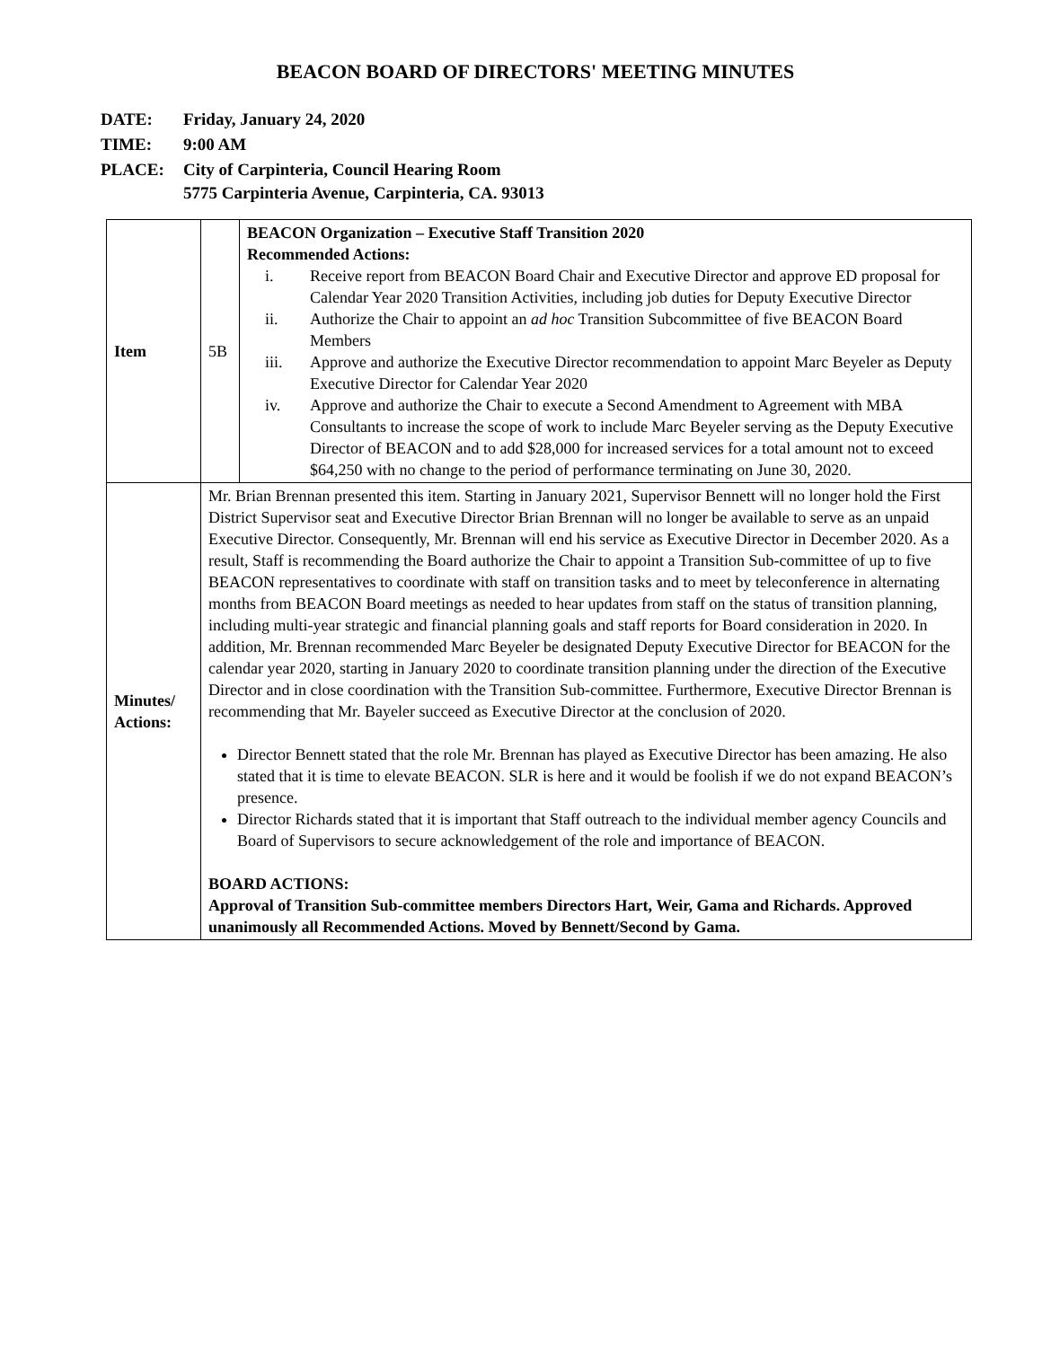BEACON BOARD OF DIRECTORS' MEETING MINUTES
| DATE: | Friday, January 24, 2020 |
| TIME: | 9:00 AM |
| PLACE: | City of Carpinteria, Council Hearing Room 5775 Carpinteria Avenue, Carpinteria, CA. 93013 |
| Item | 5B | BEACON Organization – Executive Staff Transition 2020 Recommended Actions: i. Receive report from BEACON Board Chair and Executive Director and approve ED proposal for Calendar Year 2020 Transition Activities, including job duties for Deputy Executive Director ii. Authorize the Chair to appoint an ad hoc Transition Subcommittee of five BEACON Board Members iii. Approve and authorize the Executive Director recommendation to appoint Marc Beyeler as Deputy Executive Director for Calendar Year 2020 iv. Approve and authorize the Chair to execute a Second Amendment to Agreement with MBA Consultants to increase the scope of work to include Marc Beyeler serving as the Deputy Executive Director of BEACON and to add $28,000 for increased services for a total amount not to exceed $64,250 with no change to the period of performance terminating on June 30, 2020. |
| Minutes/ Actions: | Mr. Brian Brennan presented this item. Starting in January 2021, Supervisor Bennett will no longer hold the First District Supervisor seat and Executive Director Brian Brennan will no longer be available to serve as an unpaid Executive Director. Consequently, Mr. Brennan will end his service as Executive Director in December 2020. As a result, Staff is recommending the Board authorize the Chair to appoint a Transition Sub-committee of up to five BEACON representatives to coordinate with staff on transition tasks and to meet by teleconference in alternating months from BEACON Board meetings as needed to hear updates from staff on the status of transition planning, including multi-year strategic and financial planning goals and staff reports for Board consideration in 2020. In addition, Mr. Brennan recommended Marc Beyeler be designated Deputy Executive Director for BEACON for the calendar year 2020, starting in January 2020 to coordinate transition planning under the direction of the Executive Director and in close coordination with the Transition Sub-committee. Furthermore, Executive Director Brennan is recommending that Mr. Bayeler succeed as Executive Director at the conclusion of 2020. Director Bennett stated that the role Mr. Brennan has played as Executive Director has been amazing. He also stated that it is time to elevate BEACON. SLR is here and it would be foolish if we do not expand BEACON’s presence. Director Richards stated that it is important that Staff outreach to the individual member agency Councils and Board of Supervisors to secure acknowledgement of the role and importance of BEACON. BOARD ACTIONS: Approval of Transition Sub-committee members Directors Hart, Weir, Gama and Richards. Approved unanimously all Recommended Actions. Moved by Bennett/Second by Gama. | |